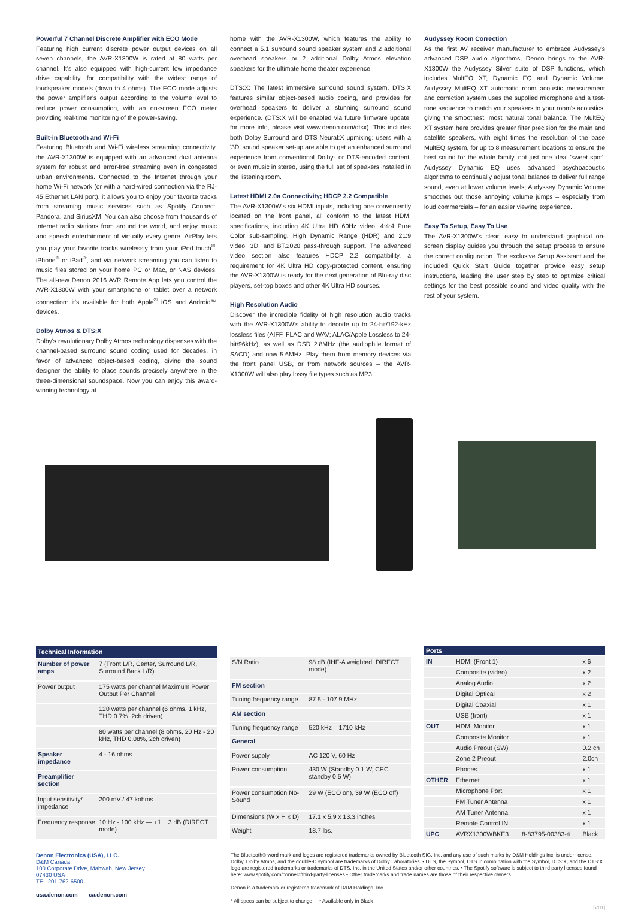Powerful 7 Channel Discrete Amplifier with ECO Mode
Featuring high current discrete power output devices on all seven channels, the AVR-X1300W is rated at 80 watts per channel. It's also equipped with high-current low impedance drive capability, for compatibility with the widest range of loudspeaker models (down to 4 ohms). The ECO mode adjusts the power amplifier's output according to the volume level to reduce power consumption, with an on-screen ECO meter providing real-time monitoring of the power-saving.
Built-in Bluetooth and Wi-Fi
Featuring Bluetooth and Wi-Fi wireless streaming connectivity, the AVR-X1300W is equipped with an advanced dual antenna system for robust and error-free streaming even in congested urban environments. Connected to the Internet through your home Wi-Fi network (or with a hard-wired connection via the RJ-45 Ethernet LAN port), it allows you to enjoy your favorite tracks from streaming music services such as Spotify Connect, Pandora, and SiriusXM. You can also choose from thousands of Internet radio stations from around the world, and enjoy music and speech entertainment of virtually every genre. AirPlay lets you play your favorite tracks wirelessly from your iPod touch<sup>®</sup>, iPhone<sup>®</sup> or iPad<sup>®</sup>, and via network streaming you can listen to music files stored on your home PC or Mac, or NAS devices. The all-new Denon 2016 AVR Remote App lets you control the AVR-X1300W with your smartphone or tablet over a network connection: it's available for both Apple<sup>®</sup> iOS and Android™ devices.
Dolby Atmos & DTS:X
Dolby's revolutionary Dolby Atmos technology dispenses with the channel-based surround sound coding used for decades, in favor of advanced object-based coding, giving the sound designer the ability to place sounds precisely anywhere in the three-dimensional soundspace. Now you can enjoy this award-winning technology at
home with the AVR-X1300W, which features the ability to connect a 5.1 surround sound speaker system and 2 additional overhead speakers or 2 additional Dolby Atmos elevation speakers for the ultimate home theater experience.
DTS:X: The latest immersive surround sound system, DTS:X features similar object-based audio coding, and provides for overhead speakers to deliver a stunning surround sound experience. (DTS:X will be enabled via future firmware update: for more info, please visit www.denon.com/dtsx). This includes both Dolby Surround and DTS Neural:X upmixing: users with a '3D' sound speaker set-up are able to get an enhanced surround experience from conventional Dolby- or DTS-encoded content, or even music in stereo, using the full set of speakers installed in the listening room.
Latest HDMI 2.0a Connectivity; HDCP 2.2 Compatible
The AVR-X1300W's six HDMI inputs, including one conveniently located on the front panel, all conform to the latest HDMI specifications, including 4K Ultra HD 60Hz video, 4:4:4 Pure Color sub-sampling, High Dynamic Range (HDR) and 21:9 video, 3D, and BT.2020 pass-through support. The advanced video section also features HDCP 2.2 compatibility, a requirement for 4K Ultra HD copy-protected content, ensuring the AVR-X1300W is ready for the next generation of Blu-ray disc players, set-top boxes and other 4K Ultra HD sources.
High Resolution Audio
Discover the incredible fidelity of high resolution audio tracks with the AVR-X1300W's ability to decode up to 24-bit/192-kHz lossless files (AIFF, FLAC and WAV; ALAC/Apple Lossless to 24-bit/96kHz), as well as DSD 2.8MHz (the audiophile format of SACD) and now 5.6MHz. Play them from memory devices via the front panel USB, or from network sources – the AVR-X1300W will also play lossy file types such as MP3.
Audyssey Room Correction
As the first AV receiver manufacturer to embrace Audyssey's advanced DSP audio algorithms, Denon brings to the AVR-X1300W the Audyssey Silver suite of DSP functions, which includes MultEQ XT, Dynamic EQ and Dynamic Volume. Audyssey MultEQ XT automatic room acoustic measurement and correction system uses the supplied microphone and a test-tone sequence to match your speakers to your room's acoustics, giving the smoothest, most natural tonal balance. The MultEQ XT system here provides greater filter precision for the main and satellite speakers, with eight times the resolution of the base MultEQ system, for up to 8 measurement locations to ensure the best sound for the whole family, not just one ideal 'sweet spot'. Audyssey Dynamic EQ uses advanced psychoacoustic algorithms to continually adjust tonal balance to deliver full range sound, even at lower volume levels; Audyssey Dynamic Volume smoothes out those annoying volume jumps – especially from loud commercials – for an easier viewing experience.
Easy To Setup, Easy To Use
The AVR-X1300W's clear, easy to understand graphical on-screen display guides you through the setup process to ensure the correct configuration. The exclusive Setup Assistant and the included Quick Start Guide together provide easy setup instructions, leading the user step by step to optimize critical settings for the best possible sound and video quality with the rest of your system.
| Technical Information | |
| --- | --- |
| Number of power amps | 7 (Front L/R, Center, Surround L/R, Surround Back L/R) |
| Power output | 175 watts per channel Maximum Power Output Per Channel |
| | 120 watts per channel (6 ohms, 1 kHz, THD 0.7%, 2ch driven) |
| | 80 watts per channel (8 ohms, 20 Hz - 20 kHz, THD 0.08%, 2ch driven) |
| Speaker impedance | 4 - 16 ohms |
| Preamplifier section | |
| Input sensitivity/ impedance | 200 mV / 47 kohms |
| Frequency response | 10 Hz - 100 kHz — +1, −3 dB (DIRECT mode) |
| S/N Ratio | 98 dB (IHF-A weighted, DIRECT mode) |
| FM section | |
| Tuning frequency range | 87.5 - 107.9 MHz |
| AM section | |
| Tuning frequency range | 520 kHz – 1710 kHz |
| General | |
| Power supply | AC 120 V, 60 Hz |
| Power consumption | 430 W (Standby 0.1 W, CEC standby 0.5 W) |
| Power consumption No-Sound | 29 W (ECO on), 39 W (ECO off) |
| Dimensions (W x H x D) | 17.1 x 5.9 x 13.3 inches |
| Weight | 18.7 lbs. |
| Ports | | | |
| --- | --- | --- | --- |
| IN | HDMI (Front 1) | | x 6 |
| | Composite (video) | | x 2 |
| | Analog Audio | | x 2 |
| | Digital Optical | | x 2 |
| | Digital Coaxial | | x 1 |
| | USB (front) | | x 1 |
| OUT | HDMI Monitor | | x 1 |
| | Composite Monitor | | x 1 |
| | Audio Preout (SW) | | 0.2 ch |
| | Zone 2 Preout | | 2.0ch |
| | Phones | | x 1 |
| OTHER | Ethernet | | x 1 |
| | Microphone Port | | x 1 |
| | FM Tuner Antenna | | x 1 |
| | AM Tuner Antenna | | x 1 |
| | Remote Control IN | | x 1 |
| UPC | AVRX1300WBKE3 | 8-83795-00383-4 | Black |
Denon Electronics (USA), LLC.
D&M Canada
100 Corporate Drive, Mahwah, New Jersey
07430 USA
TEL 201-762-6500
usa.denon.com ca.denon.com
The Bluetooth® word mark and logos are registered trademarks owned by Bluetooth SIG, Inc. and any use of such marks by D&M Holdings Inc. is under license. Dolby, Dolby Atmos, and the double-D symbol are trademarks of Dolby Laboratories. • DTS, the Symbol, DTS in combination with the Symbol, DTS:X, and the DTS:X logo are registered trademarks or trademarks of DTS, Inc. in the United States and/or other countries. • The Spotify software is subject to third party licenses found here: www.spotify.com/connect/third-party-licenses • Other trademarks and trade names are those of their respective owners.
Denon is a trademark or registered trademark of D&M Holdings, Inc.
* All specs can be subject to change * Available only in Black
[V01]